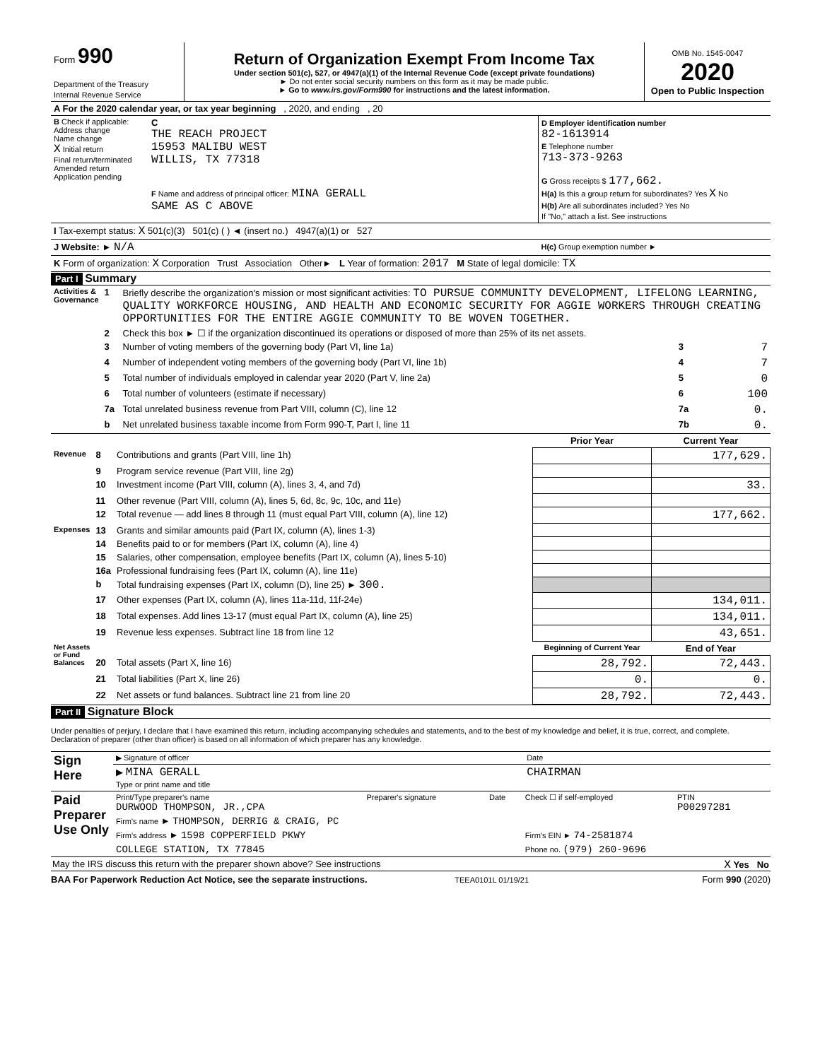| Form 990 Department of the Treasury Internal Revenue Service | Return of Organization Exempt From Income Tax Under section 501(c), 527, or 4947(a)(1) of the Internal Revenue Code (except private foundations) ► Do not enter social security numbers on this form as it may be made public. ► Go to www.irs.gov/Form990 for instructions and the latest information. | OMB No. 1545-0047 2020 Open to Public Inspection |
| A For the 2020 calendar year, or tax year beginning , 2020, and ending , 20 | | |
| B Check if applicable: Address change Name change X Initial return Final return/terminated Amended return Application pending | C THE REACH PROJECT 15953 MALIBU WEST WILLIS, TX 77318 F Name and address of principal officer: MINA GERALL SAME AS C ABOVE | D Employer identification number 82-1613914 E Telephone number 713-373-9263 G Gross receipts $ 177,662. H(a) Is this a group return for subordinates? Yes X No H(b) Are all subordinates included? Yes No If "No," attach a list. See instructions |
| I Tax-exempt status: X 501(c)(3) 501(c) ( ) ◄ (insert no.) 4947(a)(1) or 527 | | |
| J Website: ► N/A | | H(c) Group exemption number ► |
| K Form of organization: X Corporation Trust Association Other► L Year of formation: 2017 M State of legal domicile: TX | | |
Part I Summary
| Activities & Governance | 1 | Briefly describe the organization's mission or most significant activities: TO PURSUE COMMUNITY DEVELOPMENT, LIFELONG LEARNING, QUALITY WORKFORCE HOUSING, AND HEALTH AND ECONOMIC SECURITY FOR AGGIE WORKERS THROUGH CREATING OPPORTUNITIES FOR THE ENTIRE AGGIE COMMUNITY TO BE WOVEN TOGETHER. | | |
| | 2 | Check this box ► ☐ if the organization discontinued its operations or disposed of more than 25% of its net assets. | | |
| | 3 | Number of voting members of the governing body (Part VI, line 1a) | 3 | 7 |
| | 4 | Number of independent voting members of the governing body (Part VI, line 1b) | 4 | 7 |
| | 5 | Total number of individuals employed in calendar year 2020 (Part V, line 2a) | 5 | 0 |
| | 6 | Total number of volunteers (estimate if necessary) | 6 | 100 |
| | 7a | Total unrelated business revenue from Part VIII, column (C), line 12 | 7a | 0. |
| | b | Net unrelated business taxable income from Form 990-T, Part I, line 11 | 7b | 0. |
| | | | Prior Year | Current Year |
| Revenue | 8 | Contributions and grants (Part VIII, line 1h) | | 177,629. |
| | 9 | Program service revenue (Part VIII, line 2g) | | |
| | 10 | Investment income (Part VIII, column (A), lines 3, 4, and 7d) | | 33. |
| | 11 | Other revenue (Part VIII, column (A), lines 5, 6d, 8c, 9c, 10c, and 11e) | | |
| | 12 | Total revenue — add lines 8 through 11 (must equal Part VIII, column (A), line 12) | | 177,662. |
| Expenses | 13 | Grants and similar amounts paid (Part IX, column (A), lines 1-3) | | |
| | 14 | Benefits paid to or for members (Part IX, column (A), line 4) | | |
| | 15 | Salaries, other compensation, employee benefits (Part IX, column (A), lines 5-10) | | |
| | 16a | Professional fundraising fees (Part IX, column (A), line 11e) | | |
| | b | Total fundraising expenses (Part IX, column (D), line 25) ► 300. | | |
| | 17 | Other expenses (Part IX, column (A), lines 11a-11d, 11f-24e) | | 134,011. |
| | 18 | Total expenses. Add lines 13-17 (must equal Part IX, column (A), line 25) | | 134,011. |
| | 19 | Revenue less expenses. Subtract line 18 from line 12 | | 43,651. |
| Net Assets or Fund Balances | | | Beginning of Current Year | End of Year |
| | 20 | Total assets (Part X, line 16) | 28,792. | 72,443. |
| | 21 | Total liabilities (Part X, line 26) | 0. | 0. |
| | 22 | Net assets or fund balances. Subtract line 21 from line 20 | 28,792. | 72,443. |
Part II Signature Block
Under penalties of perjury, I declare that I have examined this return, including accompanying schedules and statements, and to the best of my knowledge and belief, it is true, correct, and complete. Declaration of preparer (other than officer) is based on all information of which preparer has any knowledge.
| Sign Here | ▶ Signature of officer | Date |
| | ▶ MINA GERALL Type or print name and title | CHAIRMAN |
| Paid Preparer Use Only | Print/Type preparer's name DURWOOD THOMPSON, JR.,CPA | Preparer's signature | Date | Check ☐ if self-employed | PTIN P00297281 |
| | Firm's name ► THOMPSON, DERRIG & CRAIG, PC | | | | |
| | Firm's address ► 1598 COPPERFIELD PKWY | | | Firm's EIN ► 74-2581874 | |
| | COLLEGE STATION, TX 77845 | | | Phone no. (979) 260-9696 | |
May the IRS discuss this return with the preparer shown above? See instructions X Yes No
BAA For Paperwork Reduction Act Notice, see the separate instructions. TEEA0101L 01/19/21 Form 990 (2020)